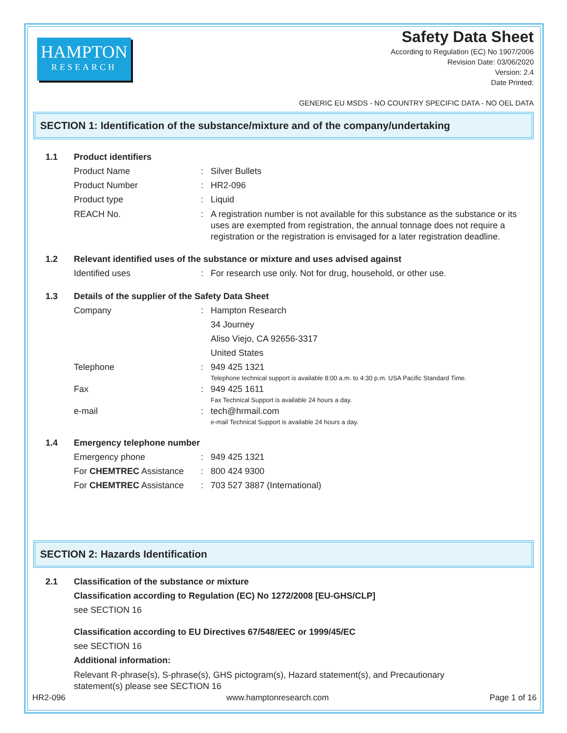HAMPTON
RESEARCH
Safety Data Sheet
According to Regulation (EC) No 1907/2006
Revision Date: 03/06/2020
Version: 2.4
Date Printed:
GENERIC EU MSDS - NO COUNTRY SPECIFIC DATA - NO OEL DATA
SECTION 1: Identification of the substance/mixture and of the company/undertaking
1.1 Product identifiers
Product Name: Silver Bullets
Product Number: HR2-096
Product type: Liquid
REACH No.: A registration number is not available for this substance as the substance or its uses are exempted from registration, the annual tonnage does not require a registration or the registration is envisaged for a later registration deadline.
1.2 Relevant identified uses of the substance or mixture and uses advised against
Identified uses: For research use only. Not for drug, household, or other use.
1.3 Details of the supplier of the Safety Data Sheet
Company: Hampton Research
34 Journey
Aliso Viejo, CA 92656-3317
United States
Telephone: 949 425 1321
Telephone technical support is available 8:00 a.m. to 4:30 p.m. USA Pacific Standard Time.
Fax: 949 425 1611
Fax Technical Support is available 24 hours a day.
e-mail: tech@hrmail.com
e-mail Technical Support is available 24 hours a day.
1.4 Emergency telephone number
Emergency phone: 949 425 1321
For CHEMTREC Assistance: 800 424 9300
For CHEMTREC Assistance: 703 527 3887 (International)
SECTION 2: Hazards Identification
2.1 Classification of the substance or mixture
Classification according to Regulation (EC) No 1272/2008 [EU-GHS/CLP]
see SECTION 16
Classification according to EU Directives 67/548/EEC or 1999/45/EC
see SECTION 16
Additional information:
Relevant R-phrase(s), S-phrase(s), GHS pictogram(s), Hazard statement(s), and Precautionary
statement(s) please see SECTION 16
HR2-096 www.hamptonresearch.com Page 1 of 16